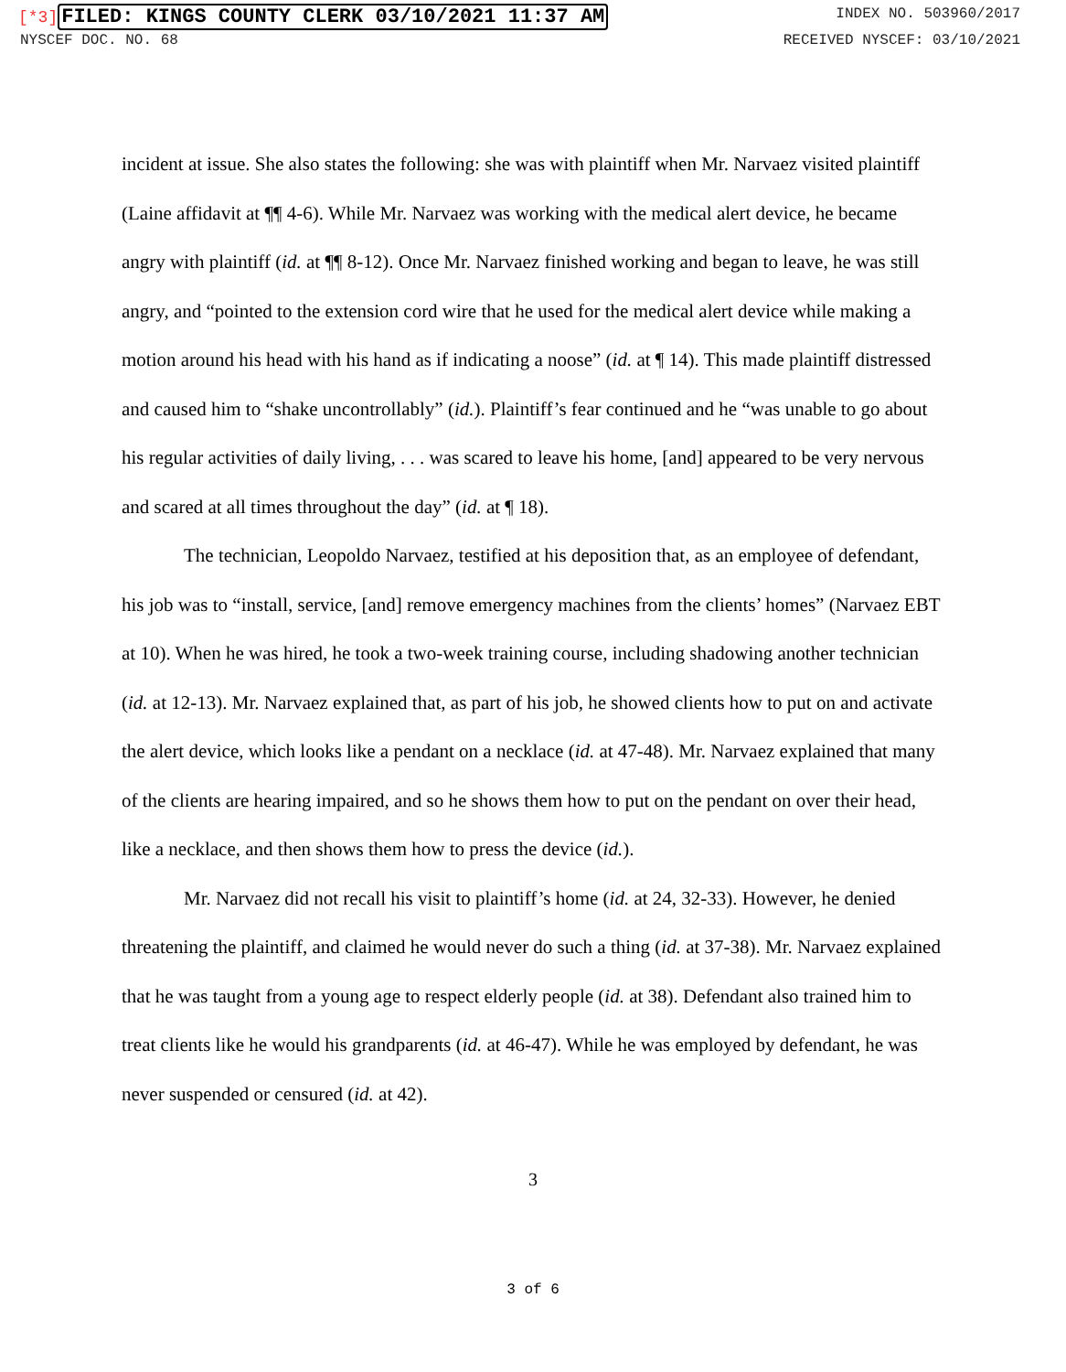[*3] FILED: KINGS COUNTY CLERK 03/10/2021 11:37 AM
INDEX NO. 503960/2017
NYSCEF DOC. NO. 68 RECEIVED NYSCEF: 03/10/2021
incident at issue. She also states the following: she was with plaintiff when Mr. Narvaez visited plaintiff (Laine affidavit at ¶¶ 4-6). While Mr. Narvaez was working with the medical alert device, he became angry with plaintiff (id. at ¶¶ 8-12). Once Mr. Narvaez finished working and began to leave, he was still angry, and “pointed to the extension cord wire that he used for the medical alert device while making a motion around his head with his hand as if indicating a noose” (id. at ¶ 14). This made plaintiff distressed and caused him to “shake uncontrollably” (id.). Plaintiff’s fear continued and he “was unable to go about his regular activities of daily living, . . . was scared to leave his home, [and] appeared to be very nervous and scared at all times throughout the day” (id. at ¶ 18).
The technician, Leopoldo Narvaez, testified at his deposition that, as an employee of defendant, his job was to “install, service, [and] remove emergency machines from the clients’ homes” (Narvaez EBT at 10). When he was hired, he took a two-week training course, including shadowing another technician (id. at 12-13). Mr. Narvaez explained that, as part of his job, he showed clients how to put on and activate the alert device, which looks like a pendant on a necklace (id. at 47-48). Mr. Narvaez explained that many of the clients are hearing impaired, and so he shows them how to put on the pendant on over their head, like a necklace, and then shows them how to press the device (id.).
Mr. Narvaez did not recall his visit to plaintiff’s home (id. at 24, 32-33). However, he denied threatening the plaintiff, and claimed he would never do such a thing (id. at 37-38). Mr. Narvaez explained that he was taught from a young age to respect elderly people (id. at 38). Defendant also trained him to treat clients like he would his grandparents (id. at 46-47). While he was employed by defendant, he was never suspended or censured (id. at 42).
3
3 of 6